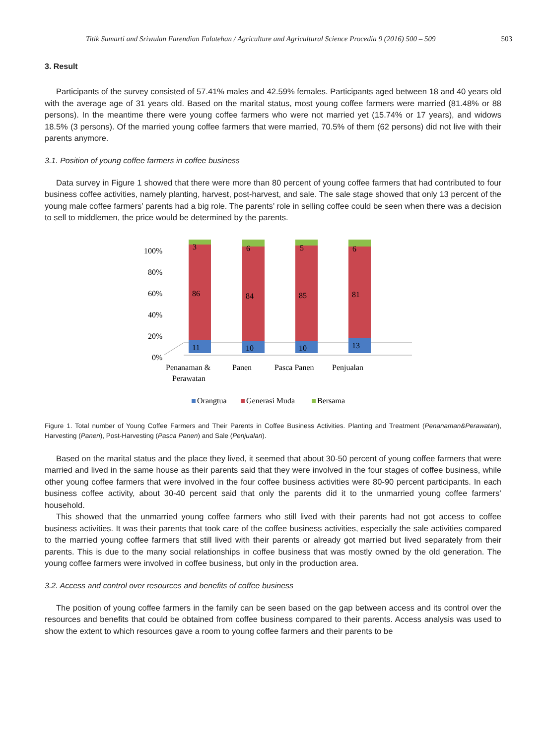Titik Sumarti and Sriwulan Farendian Falatehan / Agriculture and Agricultural Science Procedia 9 (2016) 500 – 509 503
3. Result
Participants of the survey consisted of 57.41% males and 42.59% females. Participants aged between 18 and 40 years old with the average age of 31 years old. Based on the marital status, most young coffee farmers were married (81.48% or 88 persons). In the meantime there were young coffee farmers who were not married yet (15.74% or 17 years), and widows 18.5% (3 persons). Of the married young coffee farmers that were married, 70.5% of them (62 persons) did not live with their parents anymore.
3.1. Position of young coffee farmers in coffee business
Data survey in Figure 1 showed that there were more than 80 percent of young coffee farmers that had contributed to four business coffee activities, namely planting, harvest, post-harvest, and sale. The sale stage showed that only 13 percent of the young male coffee farmers’ parents had a big role. The parents’ role in selling coffee could be seen when there was a decision to sell to middlemen, the price would be determined by the parents.
100%
80%
60%
40%
20%
0%
3
6
5
6
86
84
85
81
11
10
10
13
Penanaman &
Perawatan
Panen
Pasca Panen
Penjualan
Orangtua
Generasi Muda
Bersama
Figure 1. Total number of Young Coffee Farmers and Their Parents in Coffee Business Activities. Planting and Treatment (Penanaman&Perawatan), Harvesting (Panen), Post-Harvesting (Pasca Panen) and Sale (Penjualan).
Based on the marital status and the place they lived, it seemed that about 30-50 percent of young coffee farmers that were married and lived in the same house as their parents said that they were involved in the four stages of coffee business, while other young coffee farmers that were involved in the four coffee business activities were 80-90 percent participants. In each business coffee activity, about 30-40 percent said that only the parents did it to the unmarried young coffee farmers’ household.
This showed that the unmarried young coffee farmers who still lived with their parents had not got access to coffee business activities. It was their parents that took care of the coffee business activities, especially the sale activities compared to the married young coffee farmers that still lived with their parents or already got married but lived separately from their parents. This is due to the many social relationships in coffee business that was mostly owned by the old generation. The young coffee farmers were involved in coffee business, but only in the production area.
3.2. Access and control over resources and benefits of coffee business
The position of young coffee farmers in the family can be seen based on the gap between access and its control over the resources and benefits that could be obtained from coffee business compared to their parents. Access analysis was used to show the extent to which resources gave a room to young coffee farmers and their parents to be